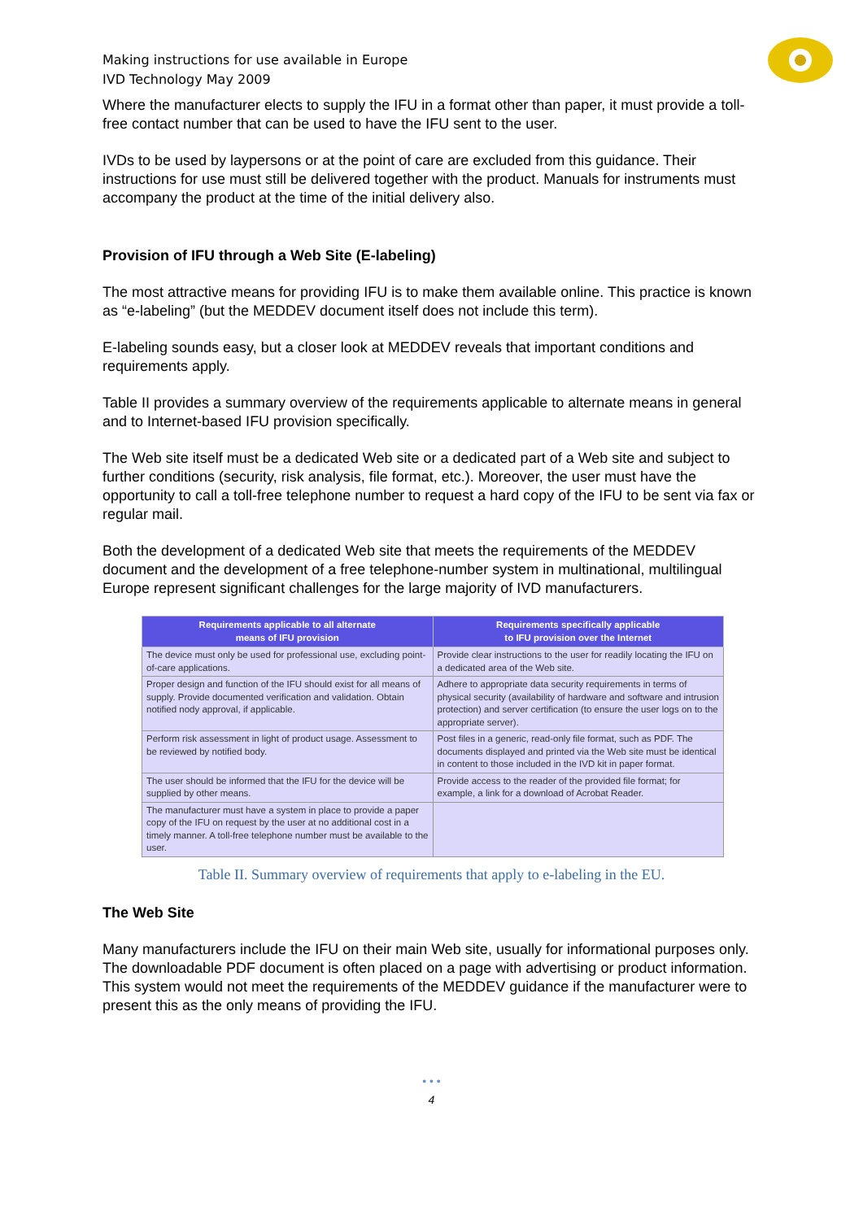Making instructions for use available in Europe
IVD Technology May 2009
Where the manufacturer elects to supply the IFU in a format other than paper, it must provide a toll-free contact number that can be used to have the IFU sent to the user.
IVDs to be used by laypersons or at the point of care are excluded from this guidance. Their instructions for use must still be delivered together with the product. Manuals for instruments must accompany the product at the time of the initial delivery also.
Provision of IFU through a Web Site (E-labeling)
The most attractive means for providing IFU is to make them available online. This practice is known as “e-labeling” (but the MEDDEV document itself does not include this term).
E-labeling sounds easy, but a closer look at MEDDEV reveals that important conditions and requirements apply.
Table II provides a summary overview of the requirements applicable to alternate means in general and to Internet-based IFU provision specifically.
The Web site itself must be a dedicated Web site or a dedicated part of a Web site and subject to further conditions (security, risk analysis, file format, etc.). Moreover, the user must have the opportunity to call a toll-free telephone number to request a hard copy of the IFU to be sent via fax or regular mail.
Both the development of a dedicated Web site that meets the requirements of the MEDDEV document and the development of a free telephone-number system in multinational, multilingual Europe represent significant challenges for the large majority of IVD manufacturers.
| Requirements applicable to all alternate means of IFU provision | Requirements specifically applicable to IFU provision over the Internet |
| --- | --- |
| The device must only be used for professional use, excluding point-of-care applications. | Provide clear instructions to the user for readily locating the IFU on a dedicated area of the Web site. |
| Proper design and function of the IFU should exist for all means of supply. Provide documented verification and validation. Obtain notified nody approval, if applicable. | Adhere to appropriate data security requirements in terms of physical security (availability of hardware and software and intrusion protection) and server certification (to ensure the user logs on to the appropriate server). |
| Perform risk assessment in light of product usage. Assessment to be reviewed by notified body. | Post files in a generic, read-only file format, such as PDF. The documents displayed and printed via the Web site must be identical in content to those included in the IVD kit in paper format. |
| The user should be informed that the IFU for the device will be supplied by other means. | Provide access to the reader of the provided file format; for example, a link for a download of Acrobat Reader. |
| The manufacturer must have a system in place to provide a paper copy of the IFU on request by the user at no additional cost in a timely manner. A toll-free telephone number must be available to the user. | |
Table II. Summary overview of requirements that apply to e-labeling in the EU.
The Web Site
Many manufacturers include the IFU on their main Web site, usually for informational purposes only. The downloadable PDF document is often placed on a page with advertising or product information. This system would not meet the requirements of the MEDDEV guidance if the manufacturer were to present this as the only means of providing the IFU.
• • •
4